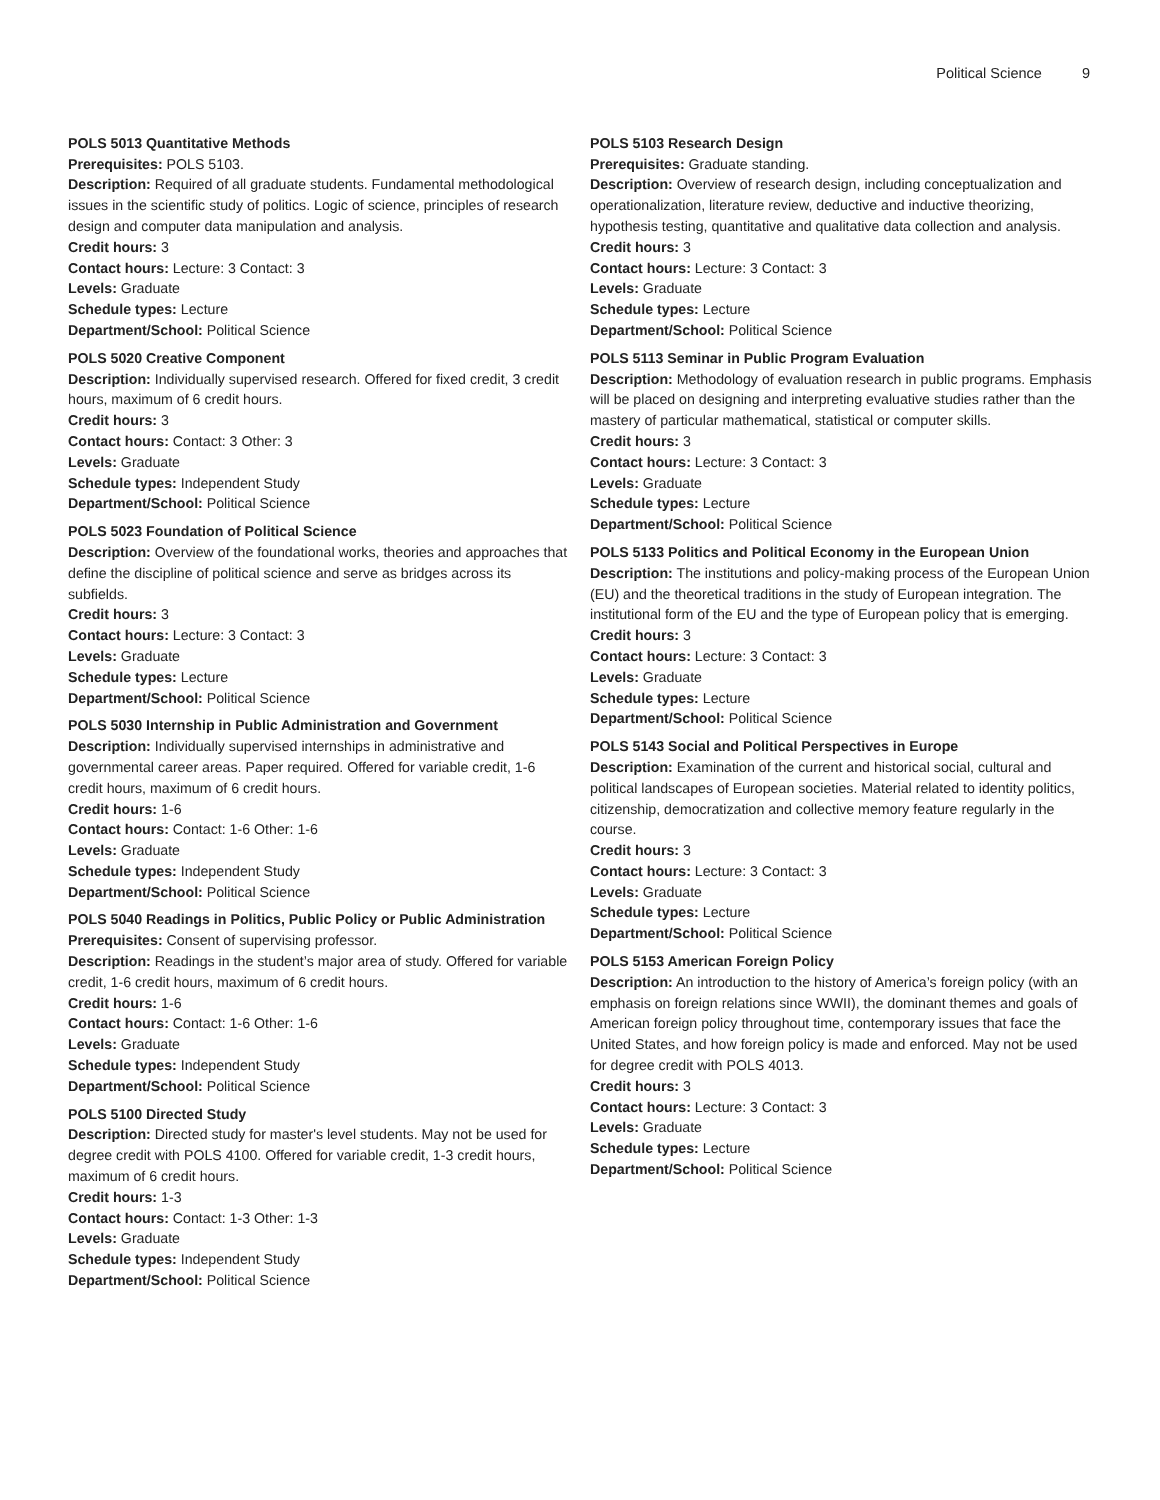Political Science 9
POLS 5013 Quantitative Methods
Prerequisites: POLS 5103.
Description: Required of all graduate students. Fundamental methodological issues in the scientific study of politics. Logic of science, principles of research design and computer data manipulation and analysis.
Credit hours: 3
Contact hours: Lecture: 3 Contact: 3
Levels: Graduate
Schedule types: Lecture
Department/School: Political Science
POLS 5020 Creative Component
Description: Individually supervised research. Offered for fixed credit, 3 credit hours, maximum of 6 credit hours.
Credit hours: 3
Contact hours: Contact: 3 Other: 3
Levels: Graduate
Schedule types: Independent Study
Department/School: Political Science
POLS 5023 Foundation of Political Science
Description: Overview of the foundational works, theories and approaches that define the discipline of political science and serve as bridges across its subfields.
Credit hours: 3
Contact hours: Lecture: 3 Contact: 3
Levels: Graduate
Schedule types: Lecture
Department/School: Political Science
POLS 5030 Internship in Public Administration and Government
Description: Individually supervised internships in administrative and governmental career areas. Paper required. Offered for variable credit, 1-6 credit hours, maximum of 6 credit hours.
Credit hours: 1-6
Contact hours: Contact: 1-6 Other: 1-6
Levels: Graduate
Schedule types: Independent Study
Department/School: Political Science
POLS 5040 Readings in Politics, Public Policy or Public Administration
Prerequisites: Consent of supervising professor.
Description: Readings in the student’s major area of study. Offered for variable credit, 1-6 credit hours, maximum of 6 credit hours.
Credit hours: 1-6
Contact hours: Contact: 1-6 Other: 1-6
Levels: Graduate
Schedule types: Independent Study
Department/School: Political Science
POLS 5100 Directed Study
Description: Directed study for master's level students. May not be used for degree credit with POLS 4100. Offered for variable credit, 1-3 credit hours, maximum of 6 credit hours.
Credit hours: 1-3
Contact hours: Contact: 1-3 Other: 1-3
Levels: Graduate
Schedule types: Independent Study
Department/School: Political Science
POLS 5103 Research Design
Prerequisites: Graduate standing.
Description: Overview of research design, including conceptualization and operationalization, literature review, deductive and inductive theorizing, hypothesis testing, quantitative and qualitative data collection and analysis.
Credit hours: 3
Contact hours: Lecture: 3 Contact: 3
Levels: Graduate
Schedule types: Lecture
Department/School: Political Science
POLS 5113 Seminar in Public Program Evaluation
Description: Methodology of evaluation research in public programs. Emphasis will be placed on designing and interpreting evaluative studies rather than the mastery of particular mathematical, statistical or computer skills.
Credit hours: 3
Contact hours: Lecture: 3 Contact: 3
Levels: Graduate
Schedule types: Lecture
Department/School: Political Science
POLS 5133 Politics and Political Economy in the European Union
Description: The institutions and policy-making process of the European Union (EU) and the theoretical traditions in the study of European integration. The institutional form of the EU and the type of European policy that is emerging.
Credit hours: 3
Contact hours: Lecture: 3 Contact: 3
Levels: Graduate
Schedule types: Lecture
Department/School: Political Science
POLS 5143 Social and Political Perspectives in Europe
Description: Examination of the current and historical social, cultural and political landscapes of European societies. Material related to identity politics, citizenship, democratization and collective memory feature regularly in the course.
Credit hours: 3
Contact hours: Lecture: 3 Contact: 3
Levels: Graduate
Schedule types: Lecture
Department/School: Political Science
POLS 5153 American Foreign Policy
Description: An introduction to the history of America’s foreign policy (with an emphasis on foreign relations since WWII), the dominant themes and goals of American foreign policy throughout time, contemporary issues that face the United States, and how foreign policy is made and enforced. May not be used for degree credit with POLS 4013.
Credit hours: 3
Contact hours: Lecture: 3 Contact: 3
Levels: Graduate
Schedule types: Lecture
Department/School: Political Science